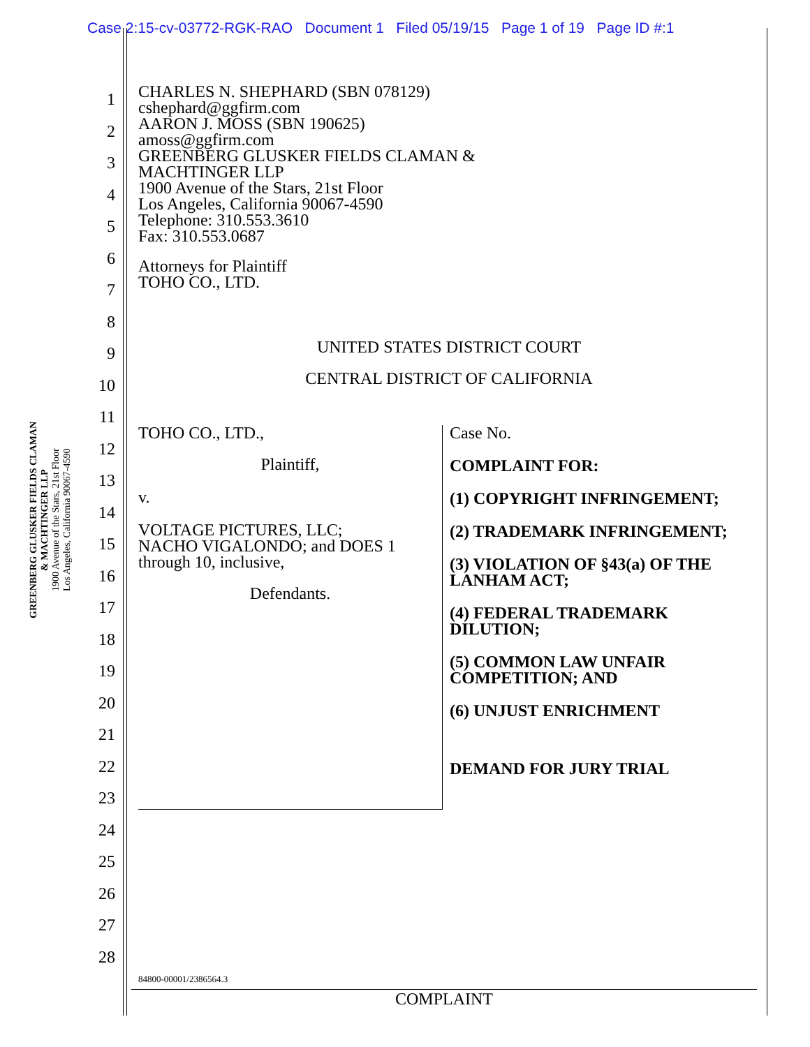Case 2:15-cv-03772-RGK-RAO Document 1 Filed 05/19/15 Page 1 of 19 Page ID #:1
GREENBERG GLUSKER FIELDS CLAMAN
& MACHTINGER LLP
1900 Avenue of the Stars, 21st Floor
Los Angeles, California 90067-4590
1
2
3
4
5
6
7
8
9
10
11
12
13
14
15
16
17
18
19
20
21
22
23
24
25
26
27
28
CHARLES N. SHEPHARD (SBN 078129)
cshephard@ggfirm.com
AARON J. MOSS (SBN 190625)
amoss@ggfirm.com
GREENBERG GLUSKER FIELDS CLAMAN &
MACHTINGER LLP
1900 Avenue of the Stars, 21st Floor
Los Angeles, California 90067-4590
Telephone: 310.553.3610
Fax: 310.553.0687
Attorneys for Plaintiff
TOHO CO., LTD.
UNITED STATES DISTRICT COURT
CENTRAL DISTRICT OF CALIFORNIA
TOHO CO., LTD.,
Plaintiff,
v.
VOLTAGE PICTURES, LLC;
NACHO VIGALONDO; and DOES 1
through 10, inclusive,
Defendants.
Case No.
COMPLAINT FOR:
(1) COPYRIGHT INFRINGEMENT;
(2) TRADEMARK INFRINGEMENT;
(3) VIOLATION OF §43(a) OF THE
LANHAM ACT;
(4) FEDERAL TRADEMARK
DILUTION;
(5) COMMON LAW UNFAIR
COMPETITION; AND
(6) UNJUST ENRICHMENT
DEMAND FOR JURY TRIAL
84800-00001/2386564.3
COMPLAINT